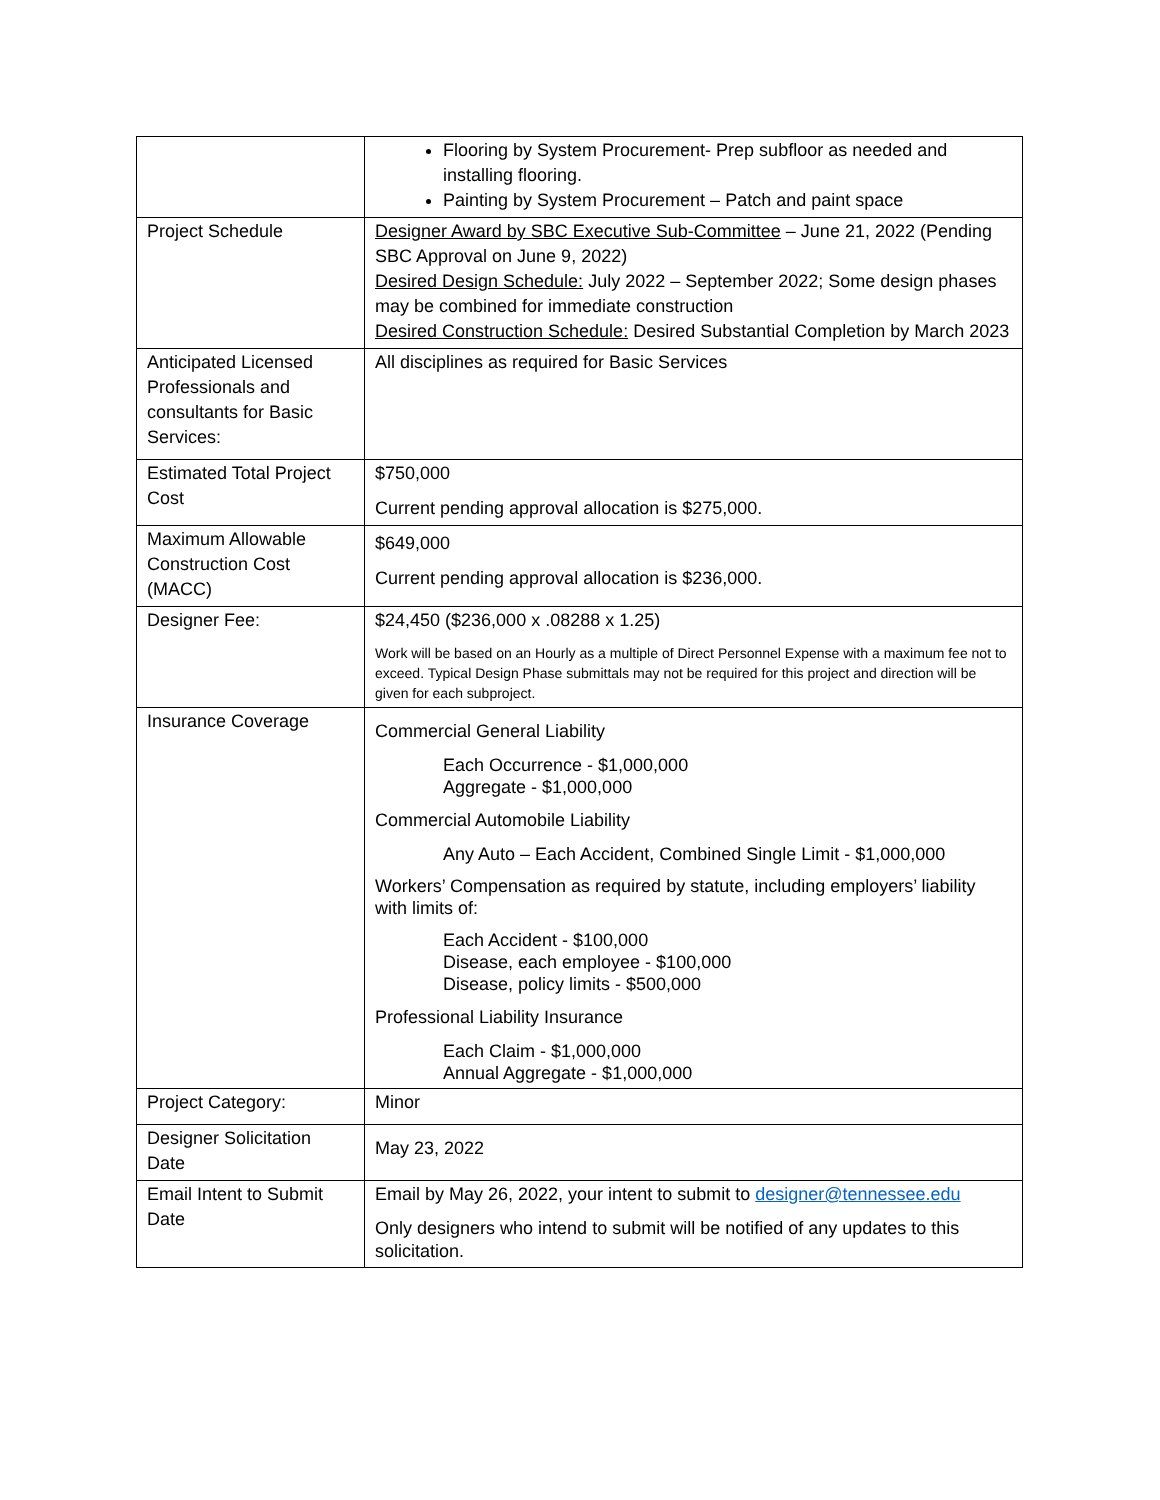| | Flooring by System Procurement- Prep subfloor as needed and installing flooring. Painting by System Procurement – Patch and paint space |
| Project Schedule | Designer Award by SBC Executive Sub-Committee – June 21, 2022 (Pending SBC Approval on June 9, 2022) Desired Design Schedule: July 2022 – September 2022; Some design phases may be combined for immediate construction Desired Construction Schedule: Desired Substantial Completion by March 2023 |
| Anticipated Licensed Professionals and consultants for Basic Services: | All disciplines as required for Basic Services |
| Estimated Total Project Cost | $750,000 Current pending approval allocation is $275,000. |
| Maximum Allowable Construction Cost (MACC) | $649,000 Current pending approval allocation is $236,000. |
| Designer Fee: | $24,450 ($236,000 x .08288 x 1.25) Work will be based on an Hourly as a multiple of Direct Personnel Expense with a maximum fee not to exceed. Typical Design Phase submittals may not be required for this project and direction will be given for each subproject. |
| Insurance Coverage | Commercial General Liability Each Occurrence - $1,000,000 Aggregate - $1,000,000 Commercial Automobile Liability Any Auto – Each Accident, Combined Single Limit - $1,000,000 Workers’ Compensation as required by statute, including employers’ liability with limits of: Each Accident - $100,000 Disease, each employee - $100,000 Disease, policy limits - $500,000 Professional Liability Insurance Each Claim - $1,000,000 Annual Aggregate - $1,000,000 |
| Project Category: | Minor |
| Designer Solicitation Date | May 23, 2022 |
| Email Intent to Submit Date | Email by May 26, 2022, your intent to submit to designer@tennessee.edu Only designers who intend to submit will be notified of any updates to this solicitation. |